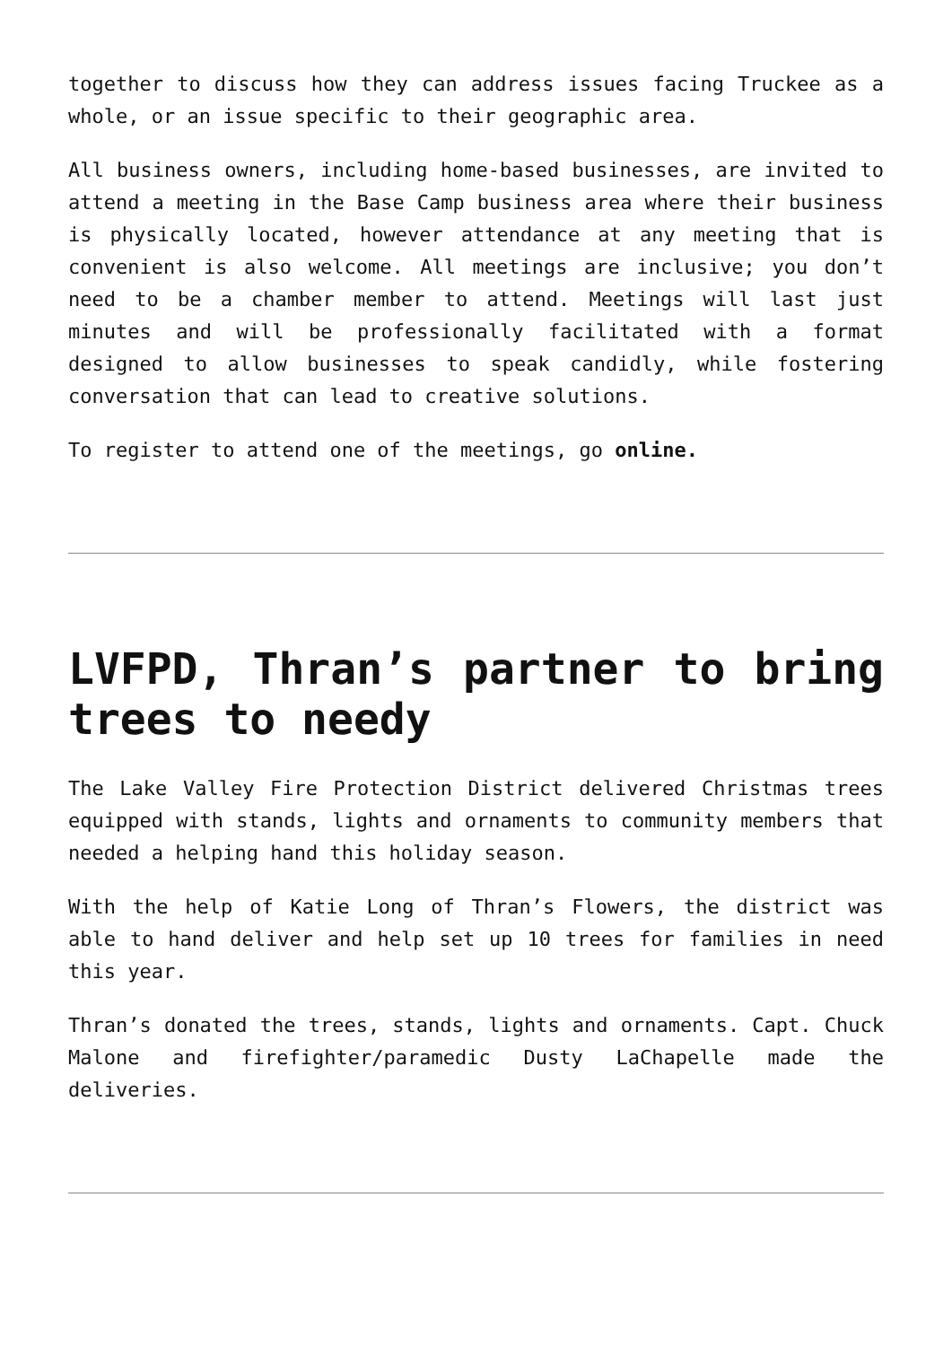together to discuss how they can address issues facing Truckee as a whole, or an issue specific to their geographic area.
All business owners, including home-based businesses, are invited to attend a meeting in the Base Camp business area where their business is physically located, however attendance at any meeting that is convenient is also welcome. All meetings are inclusive; you don’t need to be a chamber member to attend. Meetings will last just minutes and will be professionally facilitated with a format designed to allow businesses to speak candidly, while fostering conversation that can lead to creative solutions.
To register to attend one of the meetings, go online.
LVFPD, Thran’s partner to bring trees to needy
The Lake Valley Fire Protection District delivered Christmas trees equipped with stands, lights and ornaments to community members that needed a helping hand this holiday season.
With the help of Katie Long of Thran’s Flowers, the district was able to hand deliver and help set up 10 trees for families in need this year.
Thran’s donated the trees, stands, lights and ornaments. Capt. Chuck Malone and firefighter/paramedic Dusty LaChapelle made the deliveries.